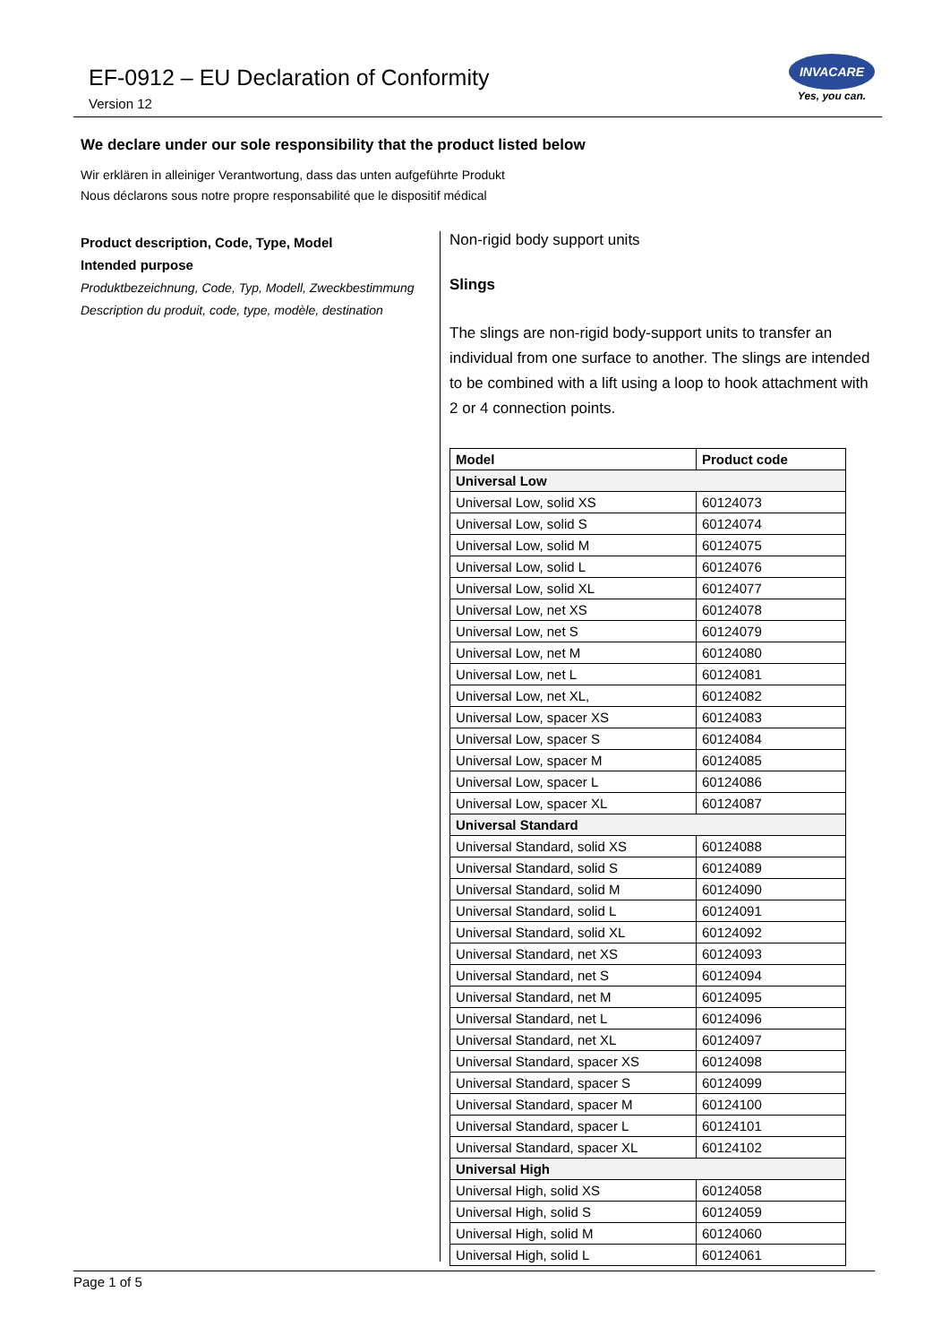EF-0912 – EU Declaration of Conformity
Version 12
INVACARE
Yes, you can.
We declare under our sole responsibility that the product listed below
Wir erklären in alleiniger Verantwortung, dass das unten aufgeführte Produkt
Nous déclarons sous notre propre responsabilité que le dispositif médical
Product description, Code, Type, Model
Intended purpose
Produktbezeichnung, Code, Typ, Modell, Zweckbestimmung
Description du produit, code, type, modèle, destination
Non-rigid body support units
Slings
The slings are non-rigid body-support units to transfer an individual from one surface to another. The slings are intended to be combined with a lift using a loop to hook attachment with 2 or 4 connection points.
| Model | Product code |
| --- | --- |
| Universal Low | |
| Universal Low, solid XS | 60124073 |
| Universal Low, solid S | 60124074 |
| Universal Low, solid M | 60124075 |
| Universal Low, solid L | 60124076 |
| Universal Low, solid XL | 60124077 |
| Universal Low, net XS | 60124078 |
| Universal Low, net S | 60124079 |
| Universal Low, net M | 60124080 |
| Universal Low, net L | 60124081 |
| Universal Low, net XL, | 60124082 |
| Universal Low, spacer XS | 60124083 |
| Universal Low, spacer S | 60124084 |
| Universal Low, spacer M | 60124085 |
| Universal Low, spacer L | 60124086 |
| Universal Low, spacer XL | 60124087 |
| Universal Standard | |
| Universal Standard, solid XS | 60124088 |
| Universal Standard, solid S | 60124089 |
| Universal Standard, solid M | 60124090 |
| Universal Standard, solid L | 60124091 |
| Universal Standard, solid XL | 60124092 |
| Universal Standard, net XS | 60124093 |
| Universal Standard, net S | 60124094 |
| Universal Standard, net M | 60124095 |
| Universal Standard, net L | 60124096 |
| Universal Standard, net XL | 60124097 |
| Universal Standard, spacer XS | 60124098 |
| Universal Standard, spacer S | 60124099 |
| Universal Standard, spacer M | 60124100 |
| Universal Standard, spacer L | 60124101 |
| Universal Standard, spacer XL | 60124102 |
| Universal High | |
| Universal High, solid XS | 60124058 |
| Universal High, solid S | 60124059 |
| Universal High, solid M | 60124060 |
| Universal High, solid L | 60124061 |
Page 1 of 5